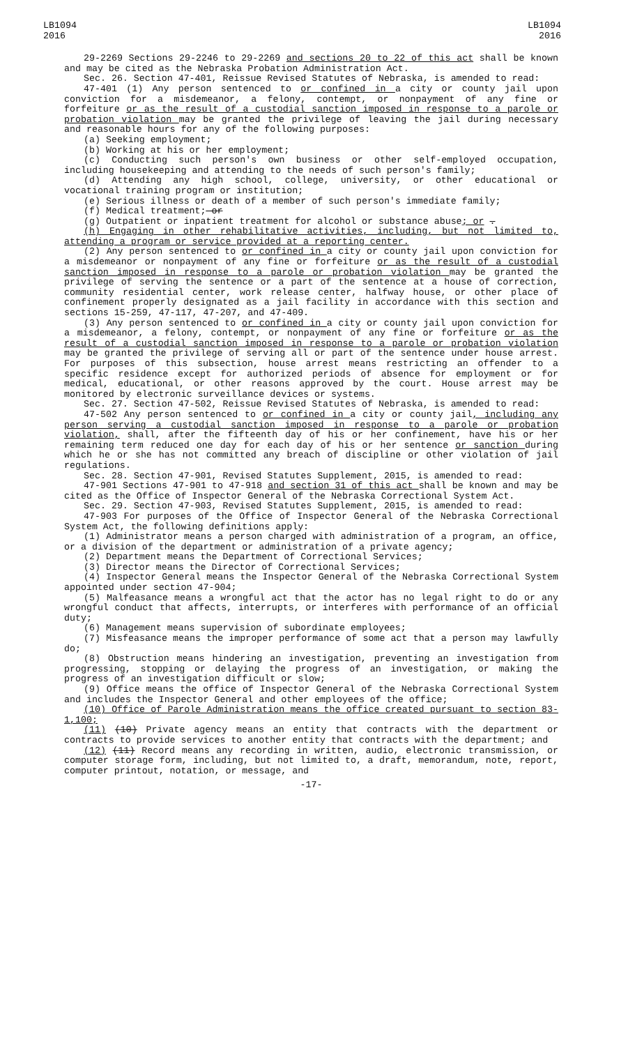LB1094
2016
LB1094
2016
29-2269 Sections 29-2246 to 29-2269 and sections 20 to 22 of this act shall be known and may be cited as the Nebraska Probation Administration Act.
Sec. 26. Section 47-401, Reissue Revised Statutes of Nebraska, is amended to read:
47-401 (1) Any person sentenced to or confined in a city or county jail upon conviction for a misdemeanor, a felony, contempt, or nonpayment of any fine or forfeiture or as the result of a custodial sanction imposed in response to a parole or probation violation may be granted the privilege of leaving the jail during necessary and reasonable hours for any of the following purposes:
(a) Seeking employment;
(b) Working at his or her employment;
(c) Conducting such person's own business or other self-employed occupation, including housekeeping and attending to the needs of such person's family;
(d) Attending any high school, college, university, or other educational or vocational training program or institution;
(e) Serious illness or death of a member of such person's immediate family;
(f) Medical treatment;—or
(g) Outpatient or inpatient treatment for alcohol or substance abuse; or .
(h) Engaging in other rehabilitative activities, including, but not limited to, attending a program or service provided at a reporting center.
(2) Any person sentenced to or confined in a city or county jail upon conviction for a misdemeanor or nonpayment of any fine or forfeiture or as the result of a custodial sanction imposed in response to a parole or probation violation may be granted the privilege of serving the sentence or a part of the sentence at a house of correction, community residential center, work release center, halfway house, or other place of confinement properly designated as a jail facility in accordance with this section and sections 15-259, 47-117, 47-207, and 47-409.
(3) Any person sentenced to or confined in a city or county jail upon conviction for a misdemeanor, a felony, contempt, or nonpayment of any fine or forfeiture or as the result of a custodial sanction imposed in response to a parole or probation violation may be granted the privilege of serving all or part of the sentence under house arrest. For purposes of this subsection, house arrest means restricting an offender to a specific residence except for authorized periods of absence for employment or for medical, educational, or other reasons approved by the court. House arrest may be monitored by electronic surveillance devices or systems.
Sec. 27. Section 47-502, Reissue Revised Statutes of Nebraska, is amended to read:
47-502 Any person sentenced to or confined in a city or county jail, including any person serving a custodial sanction imposed in response to a parole or probation violation, shall, after the fifteenth day of his or her confinement, have his or her remaining term reduced one day for each day of his or her sentence or sanction during which he or she has not committed any breach of discipline or other violation of jail regulations.
Sec. 28. Section 47-901, Revised Statutes Supplement, 2015, is amended to read:
47-901 Sections 47-901 to 47-918 and section 31 of this act shall be known and may be cited as the Office of Inspector General of the Nebraska Correctional System Act.
Sec. 29. Section 47-903, Revised Statutes Supplement, 2015, is amended to read:
47-903 For purposes of the Office of Inspector General of the Nebraska Correctional System Act, the following definitions apply:
(1) Administrator means a person charged with administration of a program, an office, or a division of the department or administration of a private agency;
(2) Department means the Department of Correctional Services;
(3) Director means the Director of Correctional Services;
(4) Inspector General means the Inspector General of the Nebraska Correctional System appointed under section 47-904;
(5) Malfeasance means a wrongful act that the actor has no legal right to do or any wrongful conduct that affects, interrupts, or interferes with performance of an official duty;
(6) Management means supervision of subordinate employees;
(7) Misfeasance means the improper performance of some act that a person may lawfully do;
(8) Obstruction means hindering an investigation, preventing an investigation from progressing, stopping or delaying the progress of an investigation, or making the progress of an investigation difficult or slow;
(9) Office means the office of Inspector General of the Nebraska Correctional System and includes the Inspector General and other employees of the office;
(10) Office of Parole Administration means the office created pursuant to section 83-1,100;
(11) (10) Private agency means an entity that contracts with the department or contracts to provide services to another entity that contracts with the department; and
(12) (11) Record means any recording in written, audio, electronic transmission, or computer storage form, including, but not limited to, a draft, memorandum, note, report, computer printout, notation, or message, and
-17-